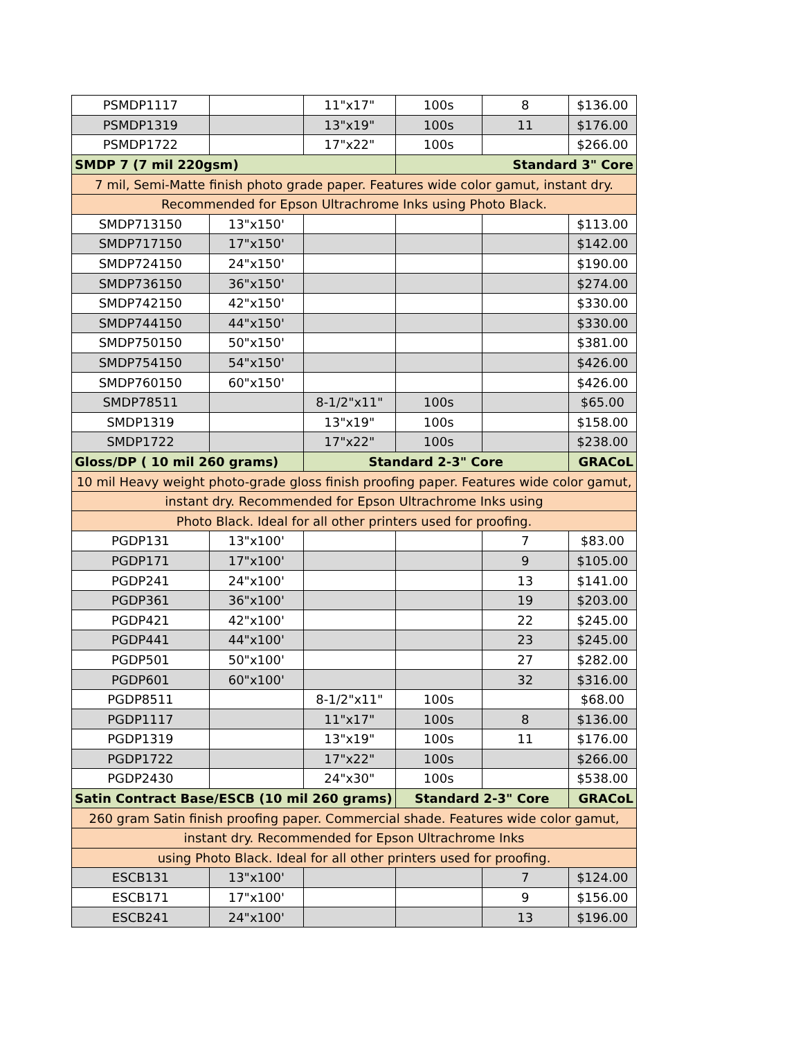| PSMDP1117 | | 11"x17" | 100s | 8 | $136.00 |
| PSMDP1319 | | 13"x19" | 100s | 11 | $176.00 |
| PSMDP1722 | | 17"x22" | 100s | | $266.00 |
| SMDP 7 (7 mil 220gsm) | | | Standard 3" Core | | |
| 7 mil, Semi-Matte finish photo grade paper. Features wide color gamut, instant dry. | | | | | |
| Recommended for Epson Ultrachrome Inks using Photo Black. | | | | | |
| SMDP713150 | 13"x150' | | | | $113.00 |
| SMDP717150 | 17"x150' | | | | $142.00 |
| SMDP724150 | 24"x150' | | | | $190.00 |
| SMDP736150 | 36"x150' | | | | $274.00 |
| SMDP742150 | 42"x150' | | | | $330.00 |
| SMDP744150 | 44"x150' | | | | $330.00 |
| SMDP750150 | 50"x150' | | | | $381.00 |
| SMDP754150 | 54"x150' | | | | $426.00 |
| SMDP760150 | 60"x150' | | | | $426.00 |
| SMDP78511 | | 8-1/2"x11" | 100s | | $65.00 |
| SMDP1319 | | 13"x19" | 100s | | $158.00 |
| SMDP1722 | | 17"x22" | 100s | | $238.00 |
| Gloss/DP ( 10 mil 260 grams) | | Standard 2-3" Core | | | GRACoL |
| 10 mil Heavy weight photo-grade gloss finish proofing paper. Features wide color gamut, | | | | | |
| instant dry. Recommended for Epson Ultrachrome Inks using | | | | | |
| Photo Black. Ideal for all other printers used for proofing. | | | | | |
| PGDP131 | 13"x100' | | | 7 | $83.00 |
| PGDP171 | 17"x100' | | | 9 | $105.00 |
| PGDP241 | 24"x100' | | | 13 | $141.00 |
| PGDP361 | 36"x100' | | | 19 | $203.00 |
| PGDP421 | 42"x100' | | | 22 | $245.00 |
| PGDP441 | 44"x100' | | | 23 | $245.00 |
| PGDP501 | 50"x100' | | | 27 | $282.00 |
| PGDP601 | 60"x100' | | | 32 | $316.00 |
| PGDP8511 | | 8-1/2"x11" | 100s | | $68.00 |
| PGDP1117 | | 11"x17" | 100s | 8 | $136.00 |
| PGDP1319 | | 13"x19" | 100s | 11 | $176.00 |
| PGDP1722 | | 17"x22" | 100s | | $266.00 |
| PGDP2430 | | 24"x30" | 100s | | $538.00 |
| Satin Contract Base/ESCB (10 mil 260 grams) | | | Standard 2-3" Core | | GRACoL |
| 260 gram Satin finish proofing paper. Commercial shade. Features wide color gamut, | | | | | |
| instant dry. Recommended for Epson Ultrachrome Inks | | | | | |
| using Photo Black. Ideal for all other printers used for proofing. | | | | | |
| ESCB131 | 13"x100' | | | 7 | $124.00 |
| ESCB171 | 17"x100' | | | 9 | $156.00 |
| ESCB241 | 24"x100' | | | 13 | $196.00 |